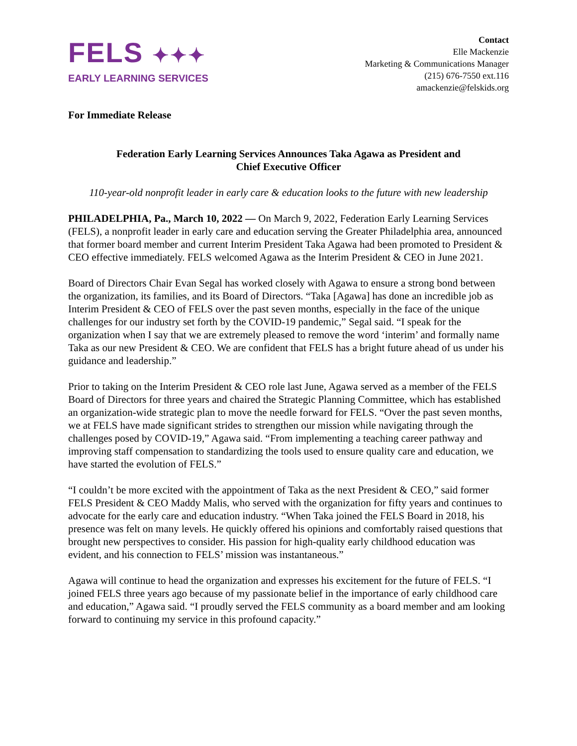FELS ✦✦✦
EARLY LEARNING SERVICES
Contact
Elle Mackenzie
Marketing & Communications Manager
(215) 676-7550 ext.116
amackenzie@felskids.org
For Immediate Release
Federation Early Learning Services Announces Taka Agawa as President and
Chief Executive Officer
110-year-old nonprofit leader in early care & education looks to the future with new leadership
PHILADELPHIA, Pa., March 10, 2022 — On March 9, 2022, Federation Early Learning Services (FELS), a nonprofit leader in early care and education serving the Greater Philadelphia area, announced that former board member and current Interim President Taka Agawa had been promoted to President & CEO effective immediately. FELS welcomed Agawa as the Interim President & CEO in June 2021.
Board of Directors Chair Evan Segal has worked closely with Agawa to ensure a strong bond between the organization, its families, and its Board of Directors. “Taka [Agawa] has done an incredible job as Interim President & CEO of FELS over the past seven months, especially in the face of the unique challenges for our industry set forth by the COVID-19 pandemic,” Segal said. “I speak for the organization when I say that we are extremely pleased to remove the word ‘interim’ and formally name Taka as our new President & CEO. We are confident that FELS has a bright future ahead of us under his guidance and leadership.”
Prior to taking on the Interim President & CEO role last June, Agawa served as a member of the FELS Board of Directors for three years and chaired the Strategic Planning Committee, which has established an organization-wide strategic plan to move the needle forward for FELS. “Over the past seven months, we at FELS have made significant strides to strengthen our mission while navigating through the challenges posed by COVID-19,” Agawa said. “From implementing a teaching career pathway and improving staff compensation to standardizing the tools used to ensure quality care and education, we have started the evolution of FELS.”
“I couldn’t be more excited with the appointment of Taka as the next President & CEO,” said former FELS President & CEO Maddy Malis, who served with the organization for fifty years and continues to advocate for the early care and education industry. “When Taka joined the FELS Board in 2018, his presence was felt on many levels. He quickly offered his opinions and comfortably raised questions that brought new perspectives to consider. His passion for high-quality early childhood education was evident, and his connection to FELS’ mission was instantaneous.”
Agawa will continue to head the organization and expresses his excitement for the future of FELS. “I joined FELS three years ago because of my passionate belief in the importance of early childhood care and education,” Agawa said. “I proudly served the FELS community as a board member and am looking forward to continuing my service in this profound capacity.”